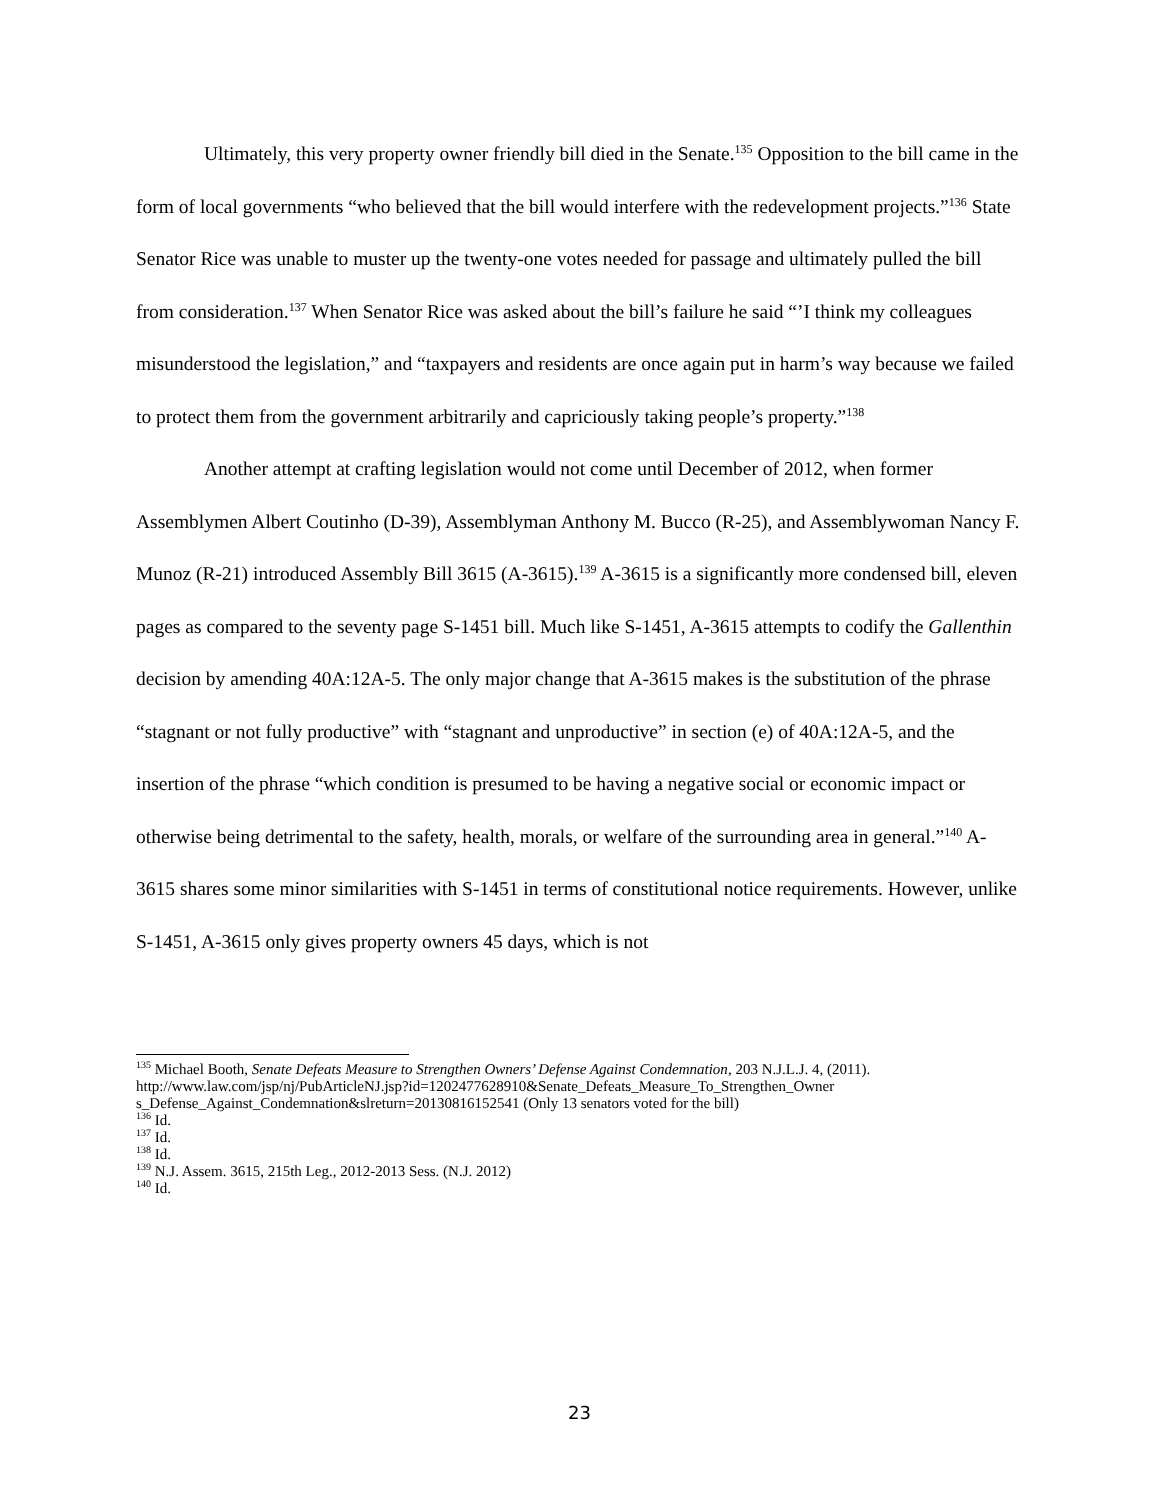Ultimately, this very property owner friendly bill died in the Senate.<sup>135</sup> Opposition to the bill came in the form of local governments “who believed that the bill would interfere with the redevelopment projects.”<sup>136</sup> State Senator Rice was unable to muster up the twenty-one votes needed for passage and ultimately pulled the bill from consideration.<sup>137</sup> When Senator Rice was asked about the bill’s failure he said “’I think my colleagues misunderstood the legislation,” and “taxpayers and residents are once again put in harm’s way because we failed to protect them from the government arbitrarily and capriciously taking people’s property.”<sup>138</sup>
Another attempt at crafting legislation would not come until December of 2012, when former Assemblymen Albert Coutinho (D-39), Assemblyman Anthony M. Bucco (R-25), and Assemblywoman Nancy F. Munoz (R-21) introduced Assembly Bill 3615 (A-3615).<sup>139</sup> A-3615 is a significantly more condensed bill, eleven pages as compared to the seventy page S-1451 bill. Much like S-1451, A-3615 attempts to codify the Gallenthin decision by amending 40A:12A-5. The only major change that A-3615 makes is the substitution of the phrase “stagnant or not fully productive” with “stagnant and unproductive” in section (e) of 40A:12A-5, and the insertion of the phrase “which condition is presumed to be having a negative social or economic impact or otherwise being detrimental to the safety, health, morals, or welfare of the surrounding area in general.”<sup>140</sup> A-3615 shares some minor similarities with S-1451 in terms of constitutional notice requirements. However, unlike S-1451, A-3615 only gives property owners 45 days, which is not
<sup>135</sup> Michael Booth, Senate Defeats Measure to Strengthen Owners’ Defense Against Condemnation, 203 N.J.L.J. 4, (2011).
http://www.law.com/jsp/nj/PubArticleNJ.jsp?id=1202477628910&Senate_Defeats_Measure_To_Strengthen_Owner s_Defense_Against_Condemnation&slreturn=20130816152541 (Only 13 senators voted for the bill)
<sup>136</sup> Id.
<sup>137</sup> Id.
<sup>138</sup> Id.
<sup>139</sup> N.J. Assem. 3615, 215th Leg., 2012-2013 Sess. (N.J. 2012)
<sup>140</sup> Id.
23